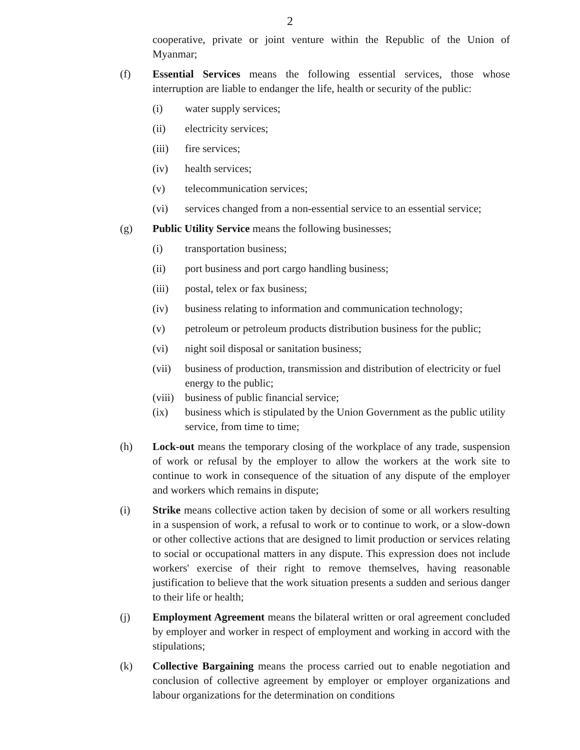2
cooperative, private or joint venture within the Republic of the Union of Myanmar;
(f) Essential Services means the following essential services, those whose interruption are liable to endanger the life, health or security of the public:
(i) water supply services;
(ii) electricity services;
(iii) fire services;
(iv) health services;
(v) telecommunication services;
(vi) services changed from a non-essential service to an essential service;
(g) Public Utility Service means the following businesses;
(i) transportation business;
(ii) port business and port cargo handling business;
(iii) postal, telex or fax business;
(iv) business relating to information and communication technology;
(v) petroleum or petroleum products distribution business for the public;
(vi) night soil disposal or sanitation business;
(vii) business of production, transmission and distribution of electricity or fuel energy to the public;
(viii)
business of public financial service;
(ix) business which is stipulated by the Union Government as the public utility service, from time to time;
(h) Lock-out means the temporary closing of the workplace of any trade, suspension of work or refusal by the employer to allow the workers at the work site to continue to work in consequence of the situation of any dispute of the employer and workers which remains in dispute;
(i) Strike means collective action taken by decision of some or all workers resulting in a suspension of work, a refusal to work or to continue to work, or a slow-down or other collective actions that are designed to limit production or services relating to social or occupational matters in any dispute. This expression does not include workers' exercise of their right to remove themselves, having reasonable justification to believe that the work situation presents a sudden and serious danger to their life or health;
(j) Employment Agreement means the bilateral written or oral agreement concluded by employer and worker in respect of employment and working in accord with the stipulations;
(k) Collective Bargaining means the process carried out to enable negotiation and conclusion of collective agreement by employer or employer organizations and labour organizations for the determination on conditions